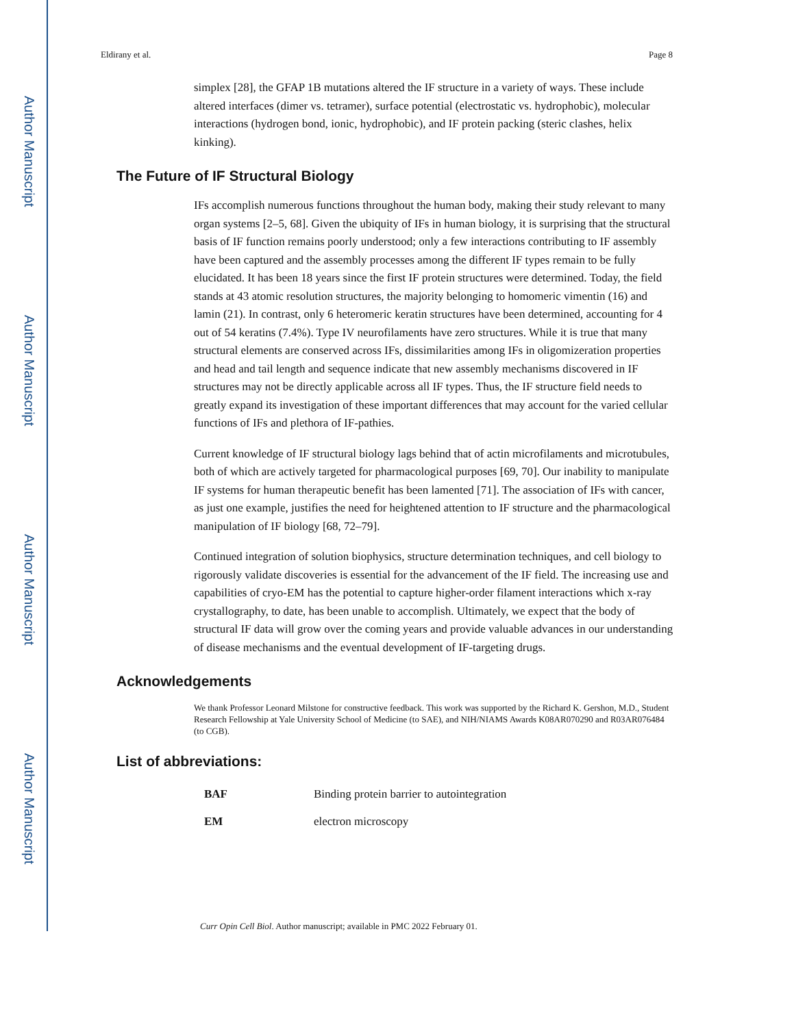Author Manuscript
Author Manuscript
Author Manuscript
Author Manuscript
Eldirany et al. Page 8
simplex [28], the GFAP 1B mutations altered the IF structure in a variety of ways. These include altered interfaces (dimer vs. tetramer), surface potential (electrostatic vs. hydrophobic), molecular interactions (hydrogen bond, ionic, hydrophobic), and IF protein packing (steric clashes, helix kinking).
The Future of IF Structural Biology
IFs accomplish numerous functions throughout the human body, making their study relevant to many organ systems [2–5, 68]. Given the ubiquity of IFs in human biology, it is surprising that the structural basis of IF function remains poorly understood; only a few interactions contributing to IF assembly have been captured and the assembly processes among the different IF types remain to be fully elucidated. It has been 18 years since the first IF protein structures were determined. Today, the field stands at 43 atomic resolution structures, the majority belonging to homomeric vimentin (16) and lamin (21). In contrast, only 6 heteromeric keratin structures have been determined, accounting for 4 out of 54 keratins (7.4%). Type IV neurofilaments have zero structures. While it is true that many structural elements are conserved across IFs, dissimilarities among IFs in oligomizeration properties and head and tail length and sequence indicate that new assembly mechanisms discovered in IF structures may not be directly applicable across all IF types. Thus, the IF structure field needs to greatly expand its investigation of these important differences that may account for the varied cellular functions of IFs and plethora of IF-pathies.
Current knowledge of IF structural biology lags behind that of actin microfilaments and microtubules, both of which are actively targeted for pharmacological purposes [69, 70]. Our inability to manipulate IF systems for human therapeutic benefit has been lamented [71]. The association of IFs with cancer, as just one example, justifies the need for heightened attention to IF structure and the pharmacological manipulation of IF biology [68, 72–79].
Continued integration of solution biophysics, structure determination techniques, and cell biology to rigorously validate discoveries is essential for the advancement of the IF field. The increasing use and capabilities of cryo-EM has the potential to capture higher-order filament interactions which x-ray crystallography, to date, has been unable to accomplish. Ultimately, we expect that the body of structural IF data will grow over the coming years and provide valuable advances in our understanding of disease mechanisms and the eventual development of IF-targeting drugs.
Acknowledgements
We thank Professor Leonard Milstone for constructive feedback. This work was supported by the Richard K. Gershon, M.D., Student Research Fellowship at Yale University School of Medicine (to SAE), and NIH/NIAMS Awards K08AR070290 and R03AR076484 (to CGB).
List of abbreviations:
| BAF | Binding protein barrier to autointegration |
| EM | electron microscopy |
Curr Opin Cell Biol. Author manuscript; available in PMC 2022 February 01.